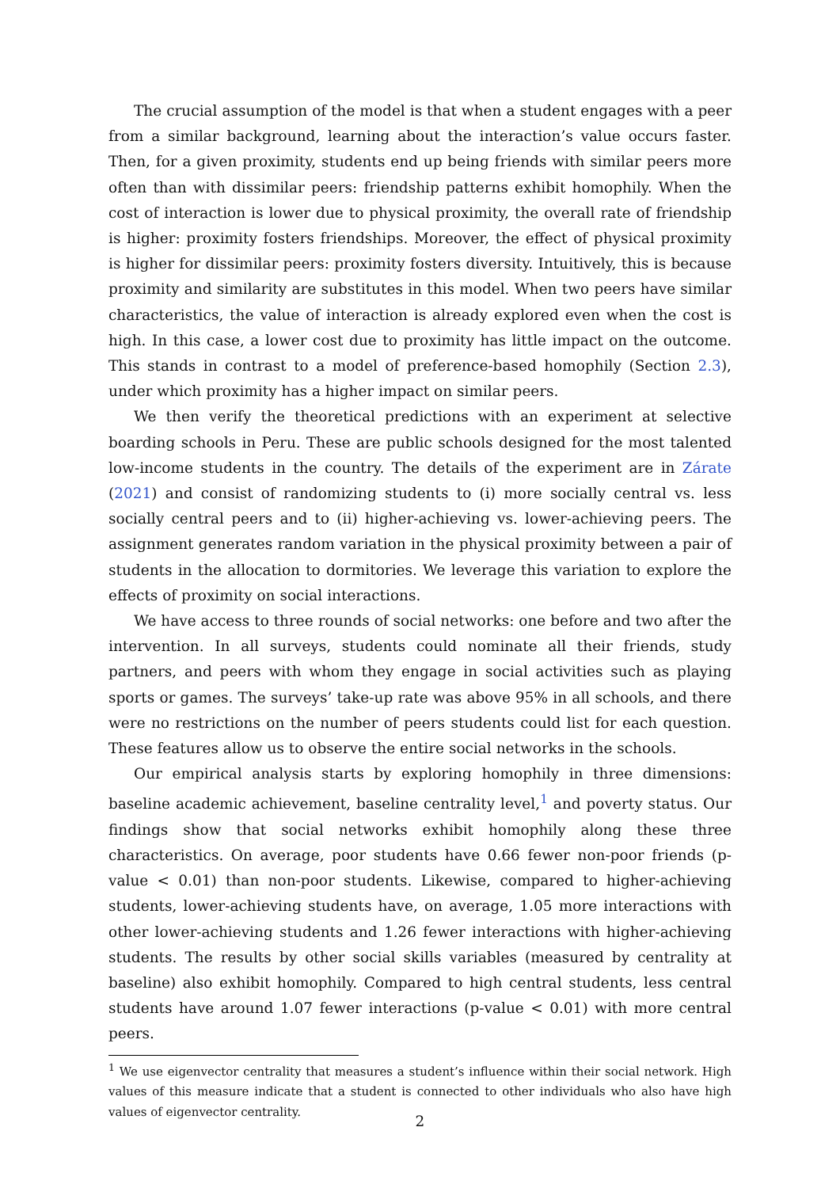The crucial assumption of the model is that when a student engages with a peer from a similar background, learning about the interaction’s value occurs faster. Then, for a given proximity, students end up being friends with similar peers more often than with dissimilar peers: friendship patterns exhibit homophily. When the cost of interaction is lower due to physical proximity, the overall rate of friendship is higher: proximity fosters friendships. Moreover, the effect of physical proximity is higher for dissimilar peers: proximity fosters diversity. Intuitively, this is because proximity and similarity are substitutes in this model. When two peers have similar characteristics, the value of interaction is already explored even when the cost is high. In this case, a lower cost due to proximity has little impact on the outcome. This stands in contrast to a model of preference-based homophily (Section 2.3), under which proximity has a higher impact on similar peers.
We then verify the theoretical predictions with an experiment at selective boarding schools in Peru. These are public schools designed for the most talented low-income students in the country. The details of the experiment are in Zárate (2021) and consist of randomizing students to (i) more socially central vs. less socially central peers and to (ii) higher-achieving vs. lower-achieving peers. The assignment generates random variation in the physical proximity between a pair of students in the allocation to dormitories. We leverage this variation to explore the effects of proximity on social interactions.
We have access to three rounds of social networks: one before and two after the intervention. In all surveys, students could nominate all their friends, study partners, and peers with whom they engage in social activities such as playing sports or games. The surveys’ take-up rate was above 95% in all schools, and there were no restrictions on the number of peers students could list for each question. These features allow us to observe the entire social networks in the schools.
Our empirical analysis starts by exploring homophily in three dimensions: baseline academic achievement, baseline centrality level,<sup>1</sup> and poverty status. Our findings show that social networks exhibit homophily along these three characteristics. On average, poor students have 0.66 fewer non-poor friends (p-value < 0.01) than non-poor students. Likewise, compared to higher-achieving students, lower-achieving students have, on average, 1.05 more interactions with other lower-achieving students and 1.26 fewer interactions with higher-achieving students. The results by other social skills variables (measured by centrality at baseline) also exhibit homophily. Compared to high central students, less central students have around 1.07 fewer interactions (p-value < 0.01) with more central peers.
<sup>1</sup> We use eigenvector centrality that measures a student’s influence within their social network. High values of this measure indicate that a student is connected to other individuals who also have high values of eigenvector centrality.
2